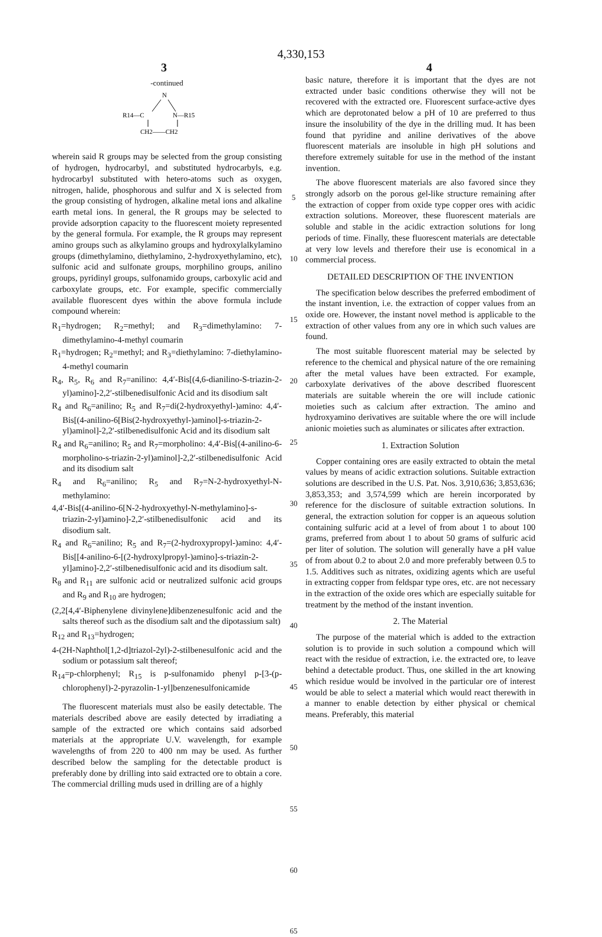4,330,153
3 4
-continued
N
R14—C
N—R15
CH2——CH2
wherein said R groups may be selected from the group consisting of hydrogen, hydrocarbyl, and substituted hydrocarbyls, e.g. hydrocarbyl substituted with hetero-atoms such as oxygen, nitrogen, halide, phosphorous and sulfur and X is selected from the group consisting of hydrogen, alkaline metal ions and alkaline earth metal ions. In general, the R groups may be selected to provide adsorption capacity to the fluorescent moiety represented by the general formula. For example, the R groups may represent amino groups such as alkylamino groups and hydroxylalkylamino groups (dimethylamino, diethylamino, 2-hydroxyethylamino, etc), sulfonic acid and sulfonate groups, morphilino groups, anilino groups, pyridinyl groups, sulfonamido groups, carboxylic acid and carboxylate groups, etc. For example, specific commercially available fluorescent dyes within the above formula include compound wherein:
R<sub>1</sub>=hydrogen; R<sub>2</sub>=methyl; and R<sub>3</sub>=dimethylamino: 7-dimethylamino-4-methyl coumarin
R<sub>1</sub>=hydrogen; R<sub>2</sub>=methyl; and R<sub>3</sub>=diethylamino: 7-diethylamino-4-methyl coumarin
R<sub>4</sub>, R<sub>5</sub>, R<sub>6</sub> and R<sub>7</sub>=anilino: 4,4′-Bis[(4,6-dianilino-S-triazin-2-yl)amino]-2,2′-stilbenedisulfonic Acid and its disodium salt
R<sub>4</sub> and R<sub>6</sub>=anilino; R<sub>5</sub> and R<sub>7</sub>=di(2-hydroxyethyl-)amino: 4,4′-Bis[(4-anilino-6[Bis(2-hydroxyethyl-)aminol]-s-triazin-2-yl)aminol]-2,2′-stilbenedisulfonic Acid and its disodium salt
R<sub>4</sub> and R<sub>6</sub>=anilino; R<sub>5</sub> and R<sub>7</sub>=morpholino: 4,4′-Bis[(4-anilino-6-morpholino-s-triazin-2-yl)aminol]-2,2′-stilbenedisulfonic Acid and its disodium salt
R<sub>4</sub> and R<sub>6</sub>=anilino; R<sub>5</sub> and R<sub>7</sub>=N-2-hydroxyethyl-N-methylamino:
4,4′-Bis[(4-anilino-6[N-2-hydroxyethyl-N-methylamino]-s-triazin-2-yl)amino]-2,2′-stilbenedisulfonic acid and its disodium salt.
R<sub>4</sub> and R<sub>6</sub>=anilino; R<sub>5</sub> and R<sub>7</sub>=(2-hydroxypropyl-)amino: 4,4′-Bis[[4-anilino-6-[(2-hydroxylpropyl-)amino]-s-triazin-2-yl]amino]-2,2′-stilbenedisulfonic acid and its disodium salt.
R<sub>8</sub> and R<sub>11</sub> are sulfonic acid or neutralized sulfonic acid groups and R<sub>9</sub> and R<sub>10</sub> are hydrogen;
(2,2[4,4′-Biphenylene divinylene]dibenzenesulfonic acid and the salts thereof such as the disodium salt and the dipotassium salt)
R<sub>12</sub> and R<sub>13</sub>=hydrogen;
4-(2H-Naphthol[1,2-d]triazol-2yl)-2-stilbenesulfonic acid and the sodium or potassium salt thereof;
R<sub>14</sub>=p-chlorphenyl; R<sub>15</sub> is p-sulfonamido phenyl p-[3-(p-chlorophenyl)-2-pyrazolin-1-yl]benzenesulfonicamide
The fluorescent materials must also be easily detectable. The materials described above are easily detected by irradiating a sample of the extracted ore which contains said adsorbed materials at the appropriate U.V. wavelength, for example wavelengths of from 220 to 400 nm may be used. As further described below the sampling for the detectable product is preferably done by drilling into said extracted ore to obtain a core. The commercial drilling muds used in drilling are of a highly
5
10
15
20
25
30
35
40
45
50
55
60
65
basic nature, therefore it is important that the dyes are not extracted under basic conditions otherwise they will not be recovered with the extracted ore. Fluorescent surface-active dyes which are deprotonated below a pH of 10 are preferred to thus insure the insolubility of the dye in the drilling mud. It has been found that pyridine and aniline derivatives of the above fluorescent materials are insoluble in high pH solutions and therefore extremely suitable for use in the method of the instant invention.
The above fluorescent materials are also favored since they strongly adsorb on the porous gel-like structure remaining after the extraction of copper from oxide type copper ores with acidic extraction solutions. Moreover, these fluorescent materials are soluble and stable in the acidic extraction solutions for long periods of time. Finally, these fluorescent materials are detectable at very low levels and therefore their use is economical in a commercial process.
DETAILED DESCRIPTION OF THE INVENTION
The specification below describes the preferred embodiment of the instant invention, i.e. the extraction of copper values from an oxide ore. However, the instant novel method is applicable to the extraction of other values from any ore in which such values are found.
The most suitable fluorescent material may be selected by reference to the chemical and physical nature of the ore remaining after the metal values have been extracted. For example, carboxylate derivatives of the above described fluorescent materials are suitable wherein the ore will include cationic moieties such as calcium after extraction. The amino and hydroxyamino derivatives are suitable where the ore will include anionic moieties such as aluminates or silicates after extraction.
1. Extraction Solution
Copper containing ores are easily extracted to obtain the metal values by means of acidic extraction solutions. Suitable extraction solutions are described in the U.S. Pat. Nos. 3,910,636; 3,853,636; 3,853,353; and 3,574,599 which are herein incorporated by reference for the disclosure of suitable extraction solutions. In general, the extraction solution for copper is an aqueous solution containing sulfuric acid at a level of from about 1 to about 100 grams, preferred from about 1 to about 50 grams of sulfuric acid per liter of solution. The solution will generally have a pH value of from about 0.2 to about 2.0 and more preferably between 0.5 to 1.5. Additives such as nitrates, oxidizing agents which are useful in extracting copper from feldspar type ores, etc. are not necessary in the extraction of the oxide ores which are especially suitable for treatment by the method of the instant invention.
2. The Material
The purpose of the material which is added to the extraction solution is to provide in such solution a compound which will react with the residue of extraction, i.e. the extracted ore, to leave behind a detectable product. Thus, one skilled in the art knowing which residue would be involved in the particular ore of interest would be able to select a material which would react therewith in a manner to enable detection by either physical or chemical means. Preferably, this material